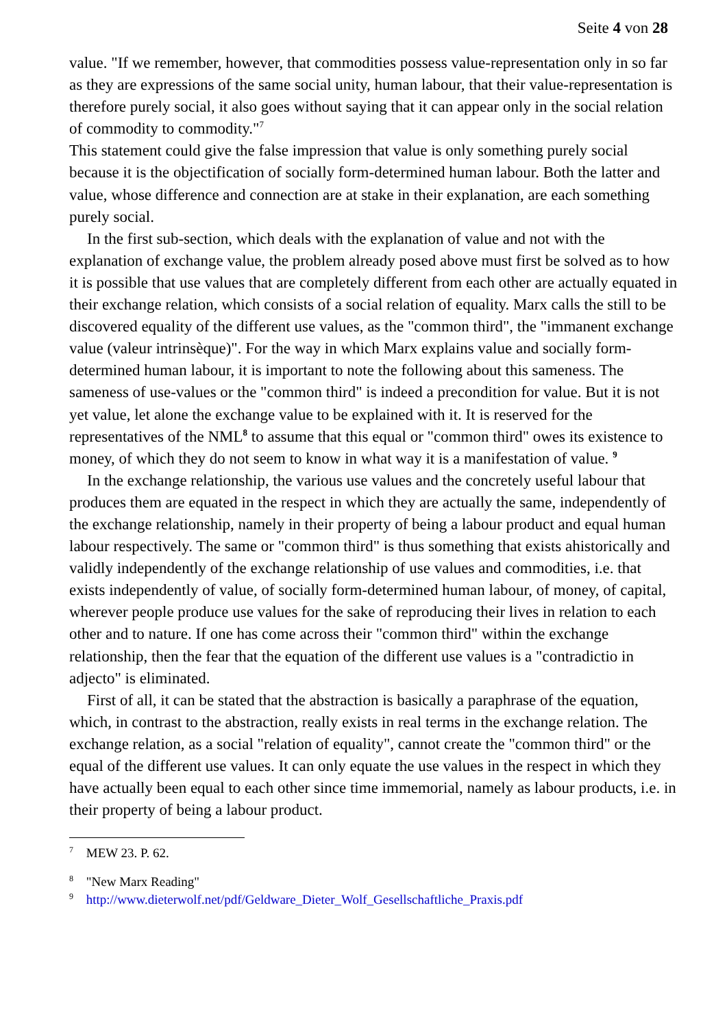Seite 4 von 28
value. "If we remember, however, that commodities possess value-representation only in so far as they are expressions of the same social unity, human labour, that their value-representation is therefore purely social, it also goes without saying that it can appear only in the social relation of commodity to commodity."<sup>7</sup>
This statement could give the false impression that value is only something purely social because it is the objectification of socially form-determined human labour. Both the latter and value, whose difference and connection are at stake in their explanation, are each something purely social.
In the first sub-section, which deals with the explanation of value and not with the explanation of exchange value, the problem already posed above must first be solved as to how it is possible that use values that are completely different from each other are actually equated in their exchange relation, which consists of a social relation of equality. Marx calls the still to be discovered equality of the different use values, as the "common third", the "immanent exchange value (valeur intrinsèque)". For the way in which Marx explains value and socially form-determined human labour, it is important to note the following about this sameness. The sameness of use-values or the "common third" is indeed a precondition for value. But it is not yet value, let alone the exchange value to be explained with it. It is reserved for the representatives of the NML<sup>8</sup> to assume that this equal or "common third" owes its existence to money, of which they do not seem to know in what way it is a manifestation of value. <sup>9</sup>
In the exchange relationship, the various use values and the concretely useful labour that produces them are equated in the respect in which they are actually the same, independently of the exchange relationship, namely in their property of being a labour product and equal human labour respectively. The same or "common third" is thus something that exists ahistorically and validly independently of the exchange relationship of use values and commodities, i.e. that exists independently of value, of socially form-determined human labour, of money, of capital, wherever people produce use values for the sake of reproducing their lives in relation to each other and to nature. If one has come across their "common third" within the exchange relationship, then the fear that the equation of the different use values is a "contradictio in adjecto" is eliminated.
First of all, it can be stated that the abstraction is basically a paraphrase of the equation, which, in contrast to the abstraction, really exists in real terms in the exchange relation. The exchange relation, as a social "relation of equality", cannot create the "common third" or the equal of the different use values. It can only equate the use values in the respect in which they have actually been equal to each other since time immemorial, namely as labour products, i.e. in their property of being a labour product.
<sup>7</sup> MEW 23. P. 62.
<sup>8</sup> "New Marx Reading"
<sup>9</sup> http://www.dieterwolf.net/pdf/Geldware_Dieter_Wolf_Gesellschaftliche_Praxis.pdf